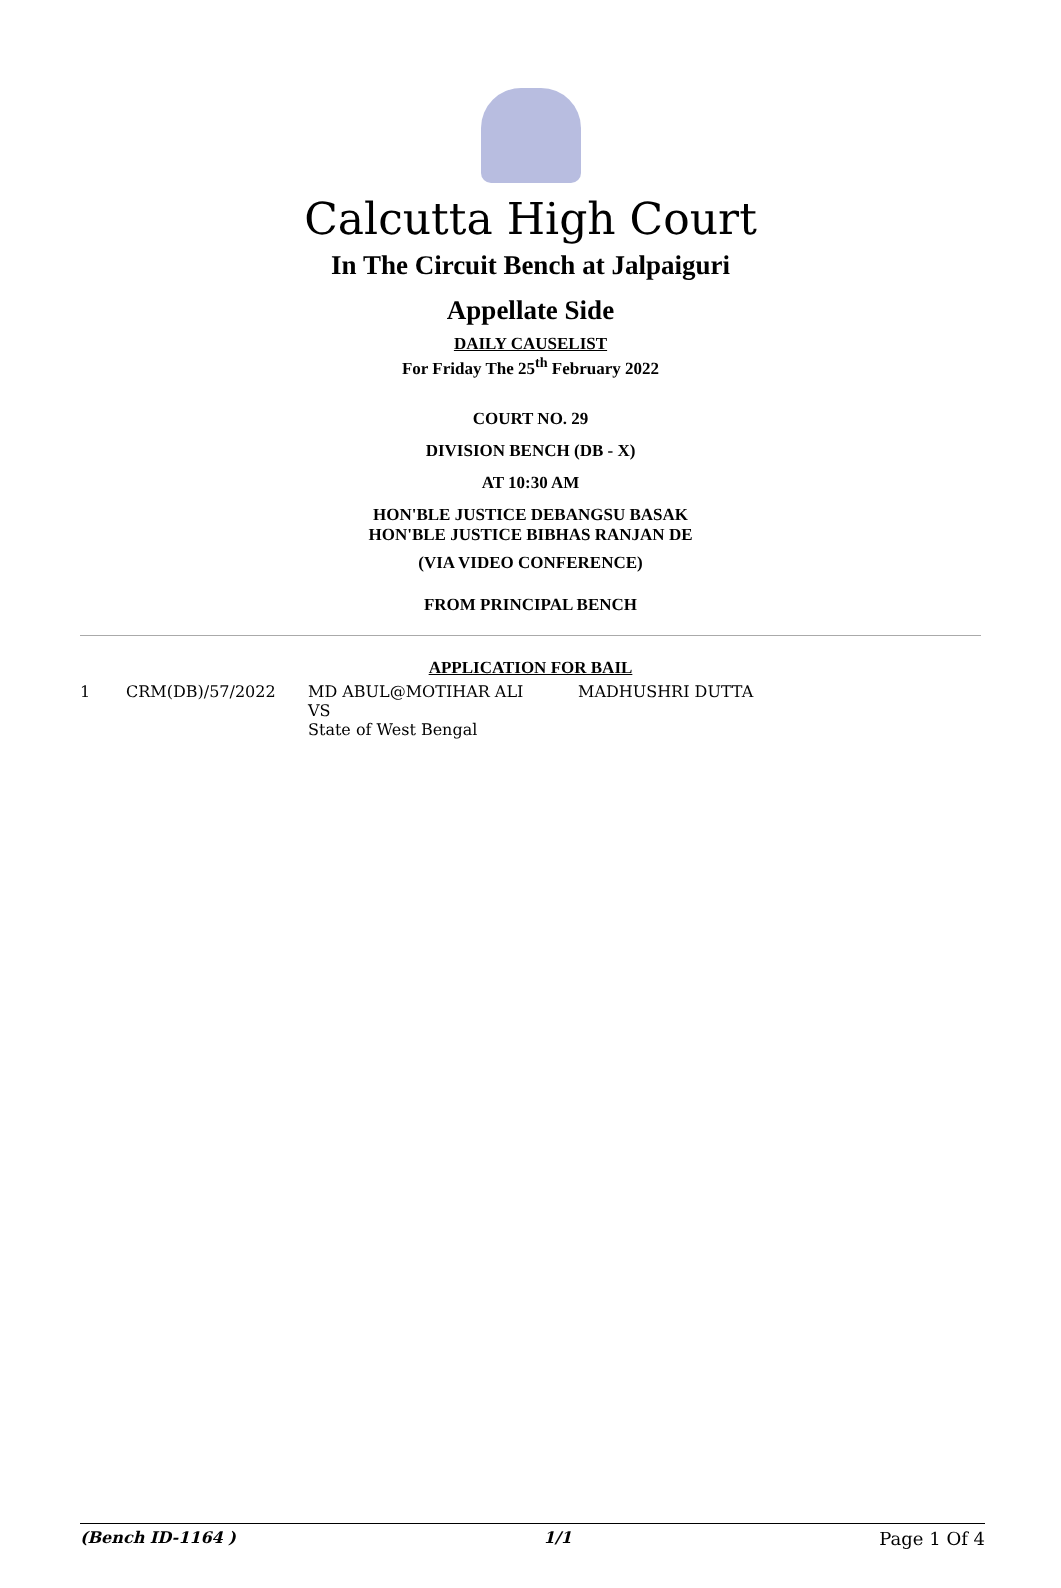Calcutta High Court
In The Circuit Bench at Jalpaiguri
Appellate Side
DAILY CAUSELIST
For Friday The 25<sup>th</sup> February 2022
COURT NO. 29
DIVISION BENCH (DB - X)
AT 10:30 AM
HON'BLE JUSTICE DEBANGSU BASAK
HON'BLE JUSTICE BIBHAS RANJAN DE
(VIA VIDEO CONFERENCE)
FROM PRINCIPAL BENCH
APPLICATION FOR BAIL
| 1 | CRM(DB)/57/2022 | MD ABUL@MOTIHAR ALI VS State of West Bengal | MADHUSHRI DUTTA |
(Bench ID-1164 ) 1/1 Page 1 Of 4